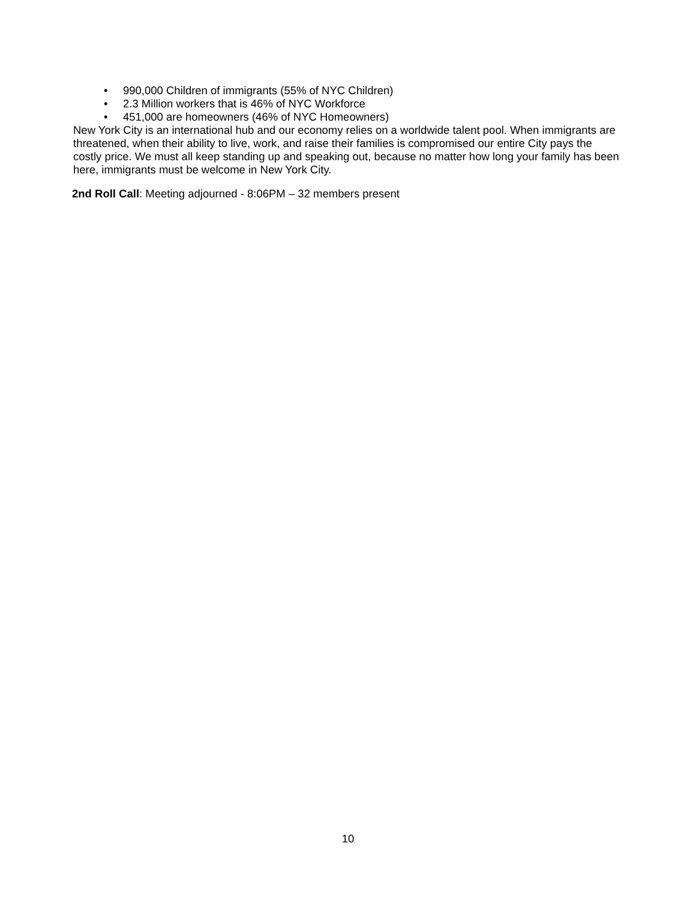• 990,000 Children of immigrants (55% of NYC Children)
• 2.3 Million workers that is 46% of NYC Workforce
• 451,000 are homeowners (46% of NYC Homeowners)
New York City is an international hub and our economy relies on a worldwide talent pool. When immigrants are threatened, when their ability to live, work, and raise their families is compromised our entire City pays the costly price. We must all keep standing up and speaking out, because no matter how long your family has been here, immigrants must be welcome in New York City.
2nd Roll Call: Meeting adjourned - 8:06PM – 32 members present
10